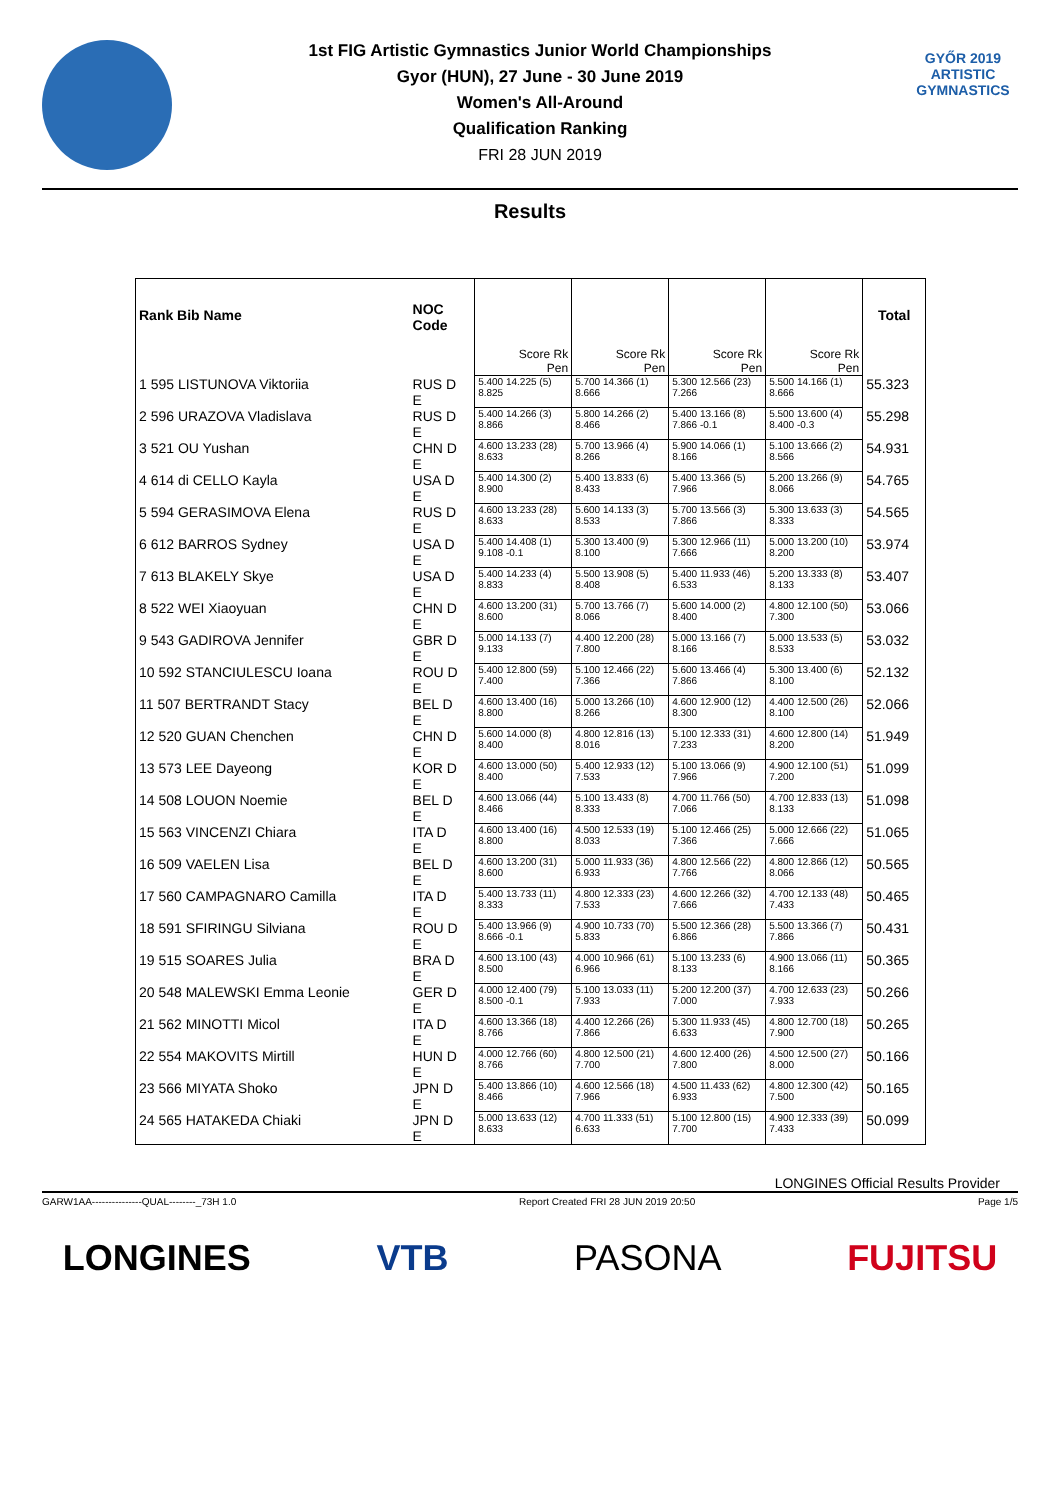1st FIG Artistic Gymnastics Junior World Championships
Gyor (HUN), 27 June - 30 June 2019
Women's All-Around
Qualification Ranking
FRI 28 JUN 2019
GYŐR 2019
ARTISTIC
GYMNASTICS
Results
| Rank Bib Name | NOC Code | Score Rk Pen | Score Rk Pen | Score Rk Pen | Score Rk Pen | Total |
| --- | --- | --- | --- | --- | --- | --- |
| 1 595 LISTUNOVA Viktoriia | RUS D E | 5.400 14.225 (5) 8.825 | 5.700 14.366 (1) 8.666 | 5.300 12.566 (23) 7.266 | 5.500 14.166 (1) 8.666 | 55.323 |
| 2 596 URAZOVA Vladislava | RUS D E | 5.400 14.266 (3) 8.866 | 5.800 14.266 (2) 8.466 | 5.400 13.166 (8) 7.866 -0.1 | 5.500 13.600 (4) 8.400 -0.3 | 55.298 |
| 3 521 OU Yushan | CHN D E | 4.600 13.233 (28) 8.633 | 5.700 13.966 (4) 8.266 | 5.900 14.066 (1) 8.166 | 5.100 13.666 (2) 8.566 | 54.931 |
| 4 614 di CELLO Kayla | USA D E | 5.400 14.300 (2) 8.900 | 5.400 13.833 (6) 8.433 | 5.400 13.366 (5) 7.966 | 5.200 13.266 (9) 8.066 | 54.765 |
| 5 594 GERASIMOVA Elena | RUS D E | 4.600 13.233 (28) 8.633 | 5.600 14.133 (3) 8.533 | 5.700 13.566 (3) 7.866 | 5.300 13.633 (3) 8.333 | 54.565 |
| 6 612 BARROS Sydney | USA D E | 5.400 14.408 (1) 9.108 -0.1 | 5.300 13.400 (9) 8.100 | 5.300 12.966 (11) 7.666 | 5.000 13.200 (10) 8.200 | 53.974 |
| 7 613 BLAKELY Skye | USA D E | 5.400 14.233 (4) 8.833 | 5.500 13.908 (5) 8.408 | 5.400 11.933 (46) 6.533 | 5.200 13.333 (8) 8.133 | 53.407 |
| 8 522 WEI Xiaoyuan | CHN D E | 4.600 13.200 (31) 8.600 | 5.700 13.766 (7) 8.066 | 5.600 14.000 (2) 8.400 | 4.800 12.100 (50) 7.300 | 53.066 |
| 9 543 GADIROVA Jennifer | GBR D E | 5.000 14.133 (7) 9.133 | 4.400 12.200 (28) 7.800 | 5.000 13.166 (7) 8.166 | 5.000 13.533 (5) 8.533 | 53.032 |
| 10 592 STANCIULESCU Ioana | ROU D E | 5.400 12.800 (59) 7.400 | 5.100 12.466 (22) 7.366 | 5.600 13.466 (4) 7.866 | 5.300 13.400 (6) 8.100 | 52.132 |
| 11 507 BERTRANDT Stacy | BEL D E | 4.600 13.400 (16) 8.800 | 5.000 13.266 (10) 8.266 | 4.600 12.900 (12) 8.300 | 4.400 12.500 (26) 8.100 | 52.066 |
| 12 520 GUAN Chenchen | CHN D E | 5.600 14.000 (8) 8.400 | 4.800 12.816 (13) 8.016 | 5.100 12.333 (31) 7.233 | 4.600 12.800 (14) 8.200 | 51.949 |
| 13 573 LEE Dayeong | KOR D E | 4.600 13.000 (50) 8.400 | 5.400 12.933 (12) 7.533 | 5.100 13.066 (9) 7.966 | 4.900 12.100 (51) 7.200 | 51.099 |
| 14 508 LOUON Noemie | BEL D E | 4.600 13.066 (44) 8.466 | 5.100 13.433 (8) 8.333 | 4.700 11.766 (50) 7.066 | 4.700 12.833 (13) 8.133 | 51.098 |
| 15 563 VINCENZI Chiara | ITA D E | 4.600 13.400 (16) 8.800 | 4.500 12.533 (19) 8.033 | 5.100 12.466 (25) 7.366 | 5.000 12.666 (22) 7.666 | 51.065 |
| 16 509 VAELEN Lisa | BEL D E | 4.600 13.200 (31) 8.600 | 5.000 11.933 (36) 6.933 | 4.800 12.566 (22) 7.766 | 4.800 12.866 (12) 8.066 | 50.565 |
| 17 560 CAMPAGNARO Camilla | ITA D E | 5.400 13.733 (11) 8.333 | 4.800 12.333 (23) 7.533 | 4.600 12.266 (32) 7.666 | 4.700 12.133 (48) 7.433 | 50.465 |
| 18 591 SFIRINGU Silviana | ROU D E | 5.400 13.966 (9) 8.666 -0.1 | 4.900 10.733 (70) 5.833 | 5.500 12.366 (28) 6.866 | 5.500 13.366 (7) 7.866 | 50.431 |
| 19 515 SOARES Julia | BRA D E | 4.600 13.100 (43) 8.500 | 4.000 10.966 (61) 6.966 | 5.100 13.233 (6) 8.133 | 4.900 13.066 (11) 8.166 | 50.365 |
| 20 548 MALEWSKI Emma Leonie | GER D E | 4.000 12.400 (79) 8.500 -0.1 | 5.100 13.033 (11) 7.933 | 5.200 12.200 (37) 7.000 | 4.700 12.633 (23) 7.933 | 50.266 |
| 21 562 MINOTTI Micol | ITA D E | 4.600 13.366 (18) 8.766 | 4.400 12.266 (26) 7.866 | 5.300 11.933 (45) 6.633 | 4.800 12.700 (18) 7.900 | 50.265 |
| 22 554 MAKOVITS Mirtill | HUN D E | 4.000 12.766 (60) 8.766 | 4.800 12.500 (21) 7.700 | 4.600 12.400 (26) 7.800 | 4.500 12.500 (27) 8.000 | 50.166 |
| 23 566 MIYATA Shoko | JPN D E | 5.400 13.866 (10) 8.466 | 4.600 12.566 (18) 7.966 | 4.500 11.433 (62) 6.933 | 4.800 12.300 (42) 7.500 | 50.165 |
| 24 565 HATAKEDA Chiaki | JPN D E | 5.000 13.633 (12) 8.633 | 4.700 11.333 (51) 6.633 | 5.100 12.800 (15) 7.700 | 4.900 12.333 (39) 7.433 | 50.099 |
LONGINES Official Results Provider
GARW1AA---------------QUAL--------_73H 1.0 Report Created FRI 28 JUN 2019 20:50 Page 1/5
LONGINES VTB PASONA FUJITSU